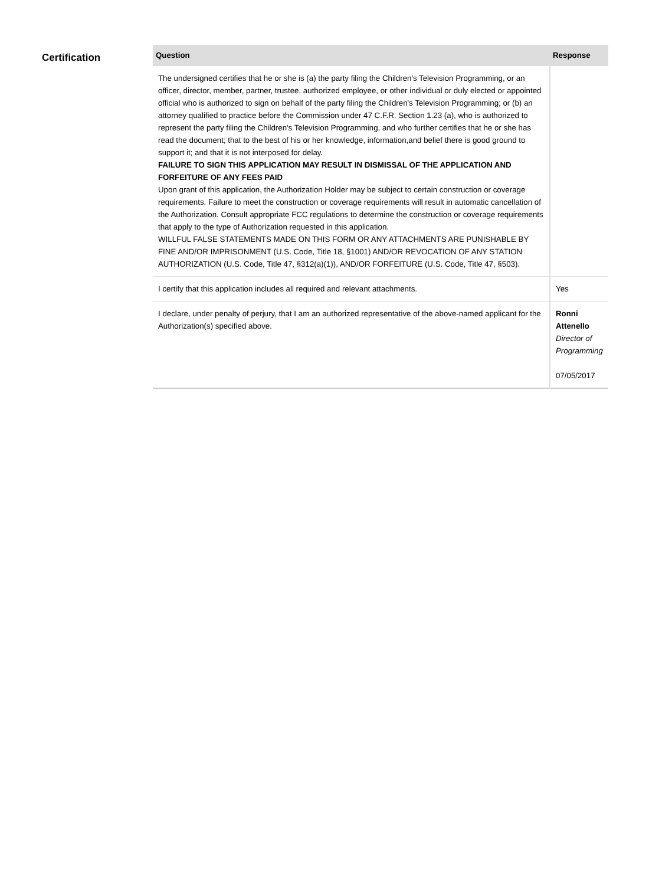Certification
| Question | Response |
| --- | --- |
| The undersigned certifies that he or she is (a) the party filing the Children's Television Programming, or an officer, director, member, partner, trustee, authorized employee, or other individual or duly elected or appointed official who is authorized to sign on behalf of the party filing the Children's Television Programming; or (b) an attorney qualified to practice before the Commission under 47 C.F.R. Section 1.23 (a), who is authorized to represent the party filing the Children's Television Programming, and who further certifies that he or she has read the document; that to the best of his or her knowledge, information,and belief there is good ground to support it; and that it is not interposed for delay. FAILURE TO SIGN THIS APPLICATION MAY RESULT IN DISMISSAL OF THE APPLICATION AND FORFEITURE OF ANY FEES PAID Upon grant of this application, the Authorization Holder may be subject to certain construction or coverage requirements. Failure to meet the construction or coverage requirements will result in automatic cancellation of the Authorization. Consult appropriate FCC regulations to determine the construction or coverage requirements that apply to the type of Authorization requested in this application. WILLFUL FALSE STATEMENTS MADE ON THIS FORM OR ANY ATTACHMENTS ARE PUNISHABLE BY FINE AND/OR IMPRISONMENT (U.S. Code, Title 18, §1001) AND/OR REVOCATION OF ANY STATION AUTHORIZATION (U.S. Code, Title 47, §312(a)(1)), AND/OR FORFEITURE (U.S. Code, Title 47, §503). | |
| I certify that this application includes all required and relevant attachments. | Yes |
| I declare, under penalty of perjury, that I am an authorized representative of the above-named applicant for the Authorization(s) specified above. | Ronni Attenello Director of Programming 07/05/2017 |